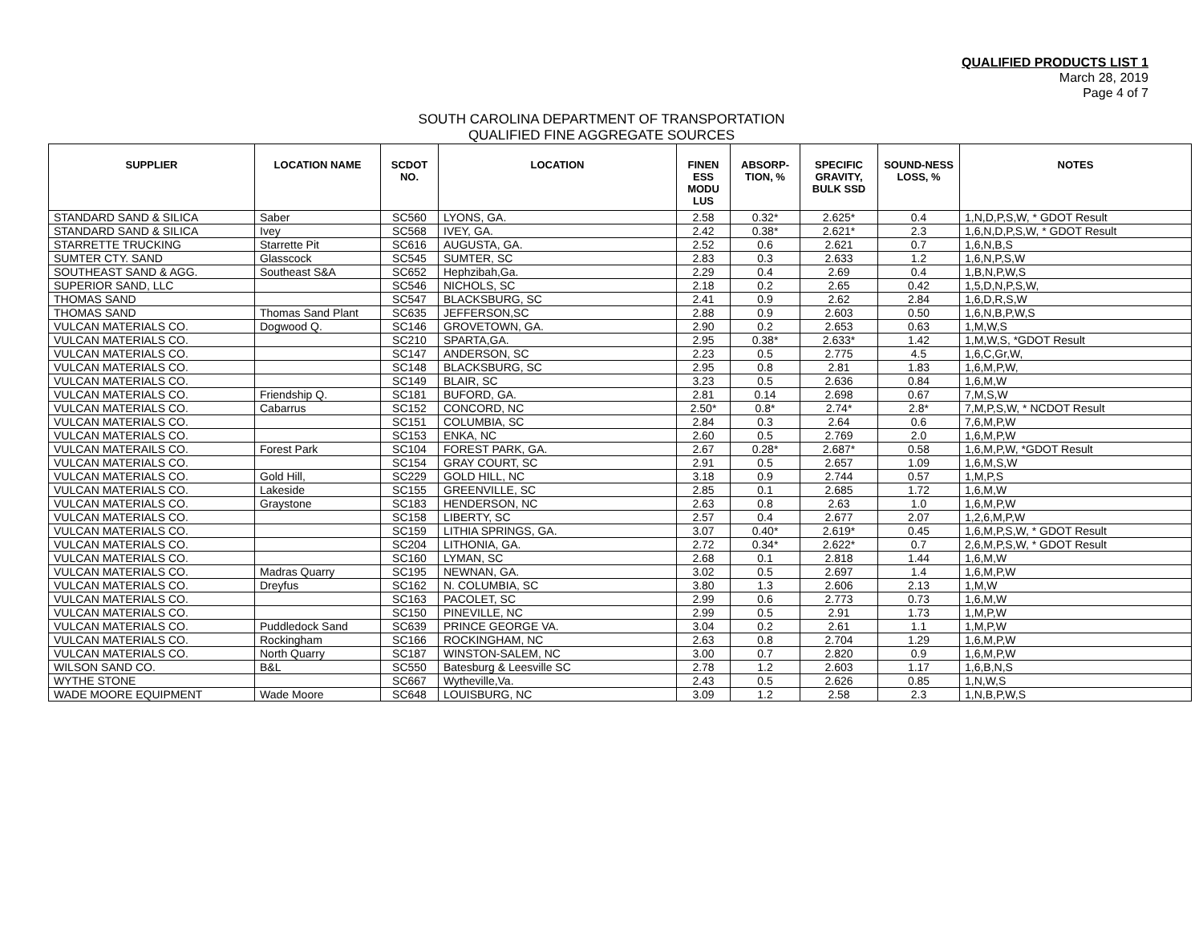QUALIFIED PRODUCTS LIST 1
March 28, 2019
Page 4 of 7
SOUTH CAROLINA DEPARTMENT OF TRANSPORTATION
QUALIFIED FINE AGGREGATE SOURCES
| SUPPLIER | LOCATION NAME | SCDOT NO. | LOCATION | FINEN ESS MODU LUS | ABSORP-TION, % | SPECIFIC GRAVITY, BULK SSD | SOUND-NESS LOSS, % | NOTES |
| --- | --- | --- | --- | --- | --- | --- | --- | --- |
| STANDARD SAND & SILICA | Saber | SC560 | LYONS, GA. | 2.58 | 0.32* | 2.625* | 0.4 | 1,N,D,P,S,W, * GDOT Result |
| STANDARD SAND & SILICA | Ivey | SC568 | IVEY, GA. | 2.42 | 0.38* | 2.621* | 2.3 | 1,6,N,D,P,S,W, * GDOT Result |
| STARRETTE TRUCKING | Starrette Pit | SC616 | AUGUSTA, GA. | 2.52 | 0.6 | 2.621 | 0.7 | 1,6,N,B,S |
| SUMTER CTY. SAND | Glasscock | SC545 | SUMTER, SC | 2.83 | 0.3 | 2.633 | 1.2 | 1,6,N,P,S,W |
| SOUTHEAST SAND & AGG. | Southeast S&A | SC652 | Hephzibah,Ga. | 2.29 | 0.4 | 2.69 | 0.4 | 1,B,N,P,W,S |
| SUPERIOR SAND, LLC | | SC546 | NICHOLS, SC | 2.18 | 0.2 | 2.65 | 0.42 | 1,5,D,N,P,S,W, |
| THOMAS SAND | | SC547 | BLACKSBURG, SC | 2.41 | 0.9 | 2.62 | 2.84 | 1,6,D,R,S,W |
| THOMAS SAND | Thomas Sand Plant | SC635 | JEFFERSON,SC | 2.88 | 0.9 | 2.603 | 0.50 | 1,6,N,B,P,W,S |
| VULCAN MATERIALS CO. | Dogwood Q. | SC146 | GROVETOWN, GA. | 2.90 | 0.2 | 2.653 | 0.63 | 1,M,W,S |
| VULCAN MATERIALS CO. | | SC210 | SPARTA,GA. | 2.95 | 0.38* | 2.633* | 1.42 | 1,M,W,S, *GDOT Result |
| VULCAN MATERIALS CO. | | SC147 | ANDERSON, SC | 2.23 | 0.5 | 2.775 | 4.5 | 1,6,C,Gr,W, |
| VULCAN MATERIALS CO. | | SC148 | BLACKSBURG, SC | 2.95 | 0.8 | 2.81 | 1.83 | 1,6,M,P,W, |
| VULCAN MATERIALS CO. | | SC149 | BLAIR, SC | 3.23 | 0.5 | 2.636 | 0.84 | 1,6,M,W |
| VULCAN MATERIALS CO. | Friendship Q. | SC181 | BUFORD, GA. | 2.81 | 0.14 | 2.698 | 0.67 | 7,M,S,W |
| VULCAN MATERIALS CO. | Cabarrus | SC152 | CONCORD, NC | 2.50* | 0.8* | 2.74* | 2.8* | 7,M,P,S,W, * NCDOT Result |
| VULCAN MATERIALS CO. | | SC151 | COLUMBIA, SC | 2.84 | 0.3 | 2.64 | 0.6 | 7,6,M,P,W |
| VULCAN MATERIALS CO. | | SC153 | ENKA, NC | 2.60 | 0.5 | 2.769 | 2.0 | 1,6,M,P,W |
| VULCAN MATERAILS CO. | Forest Park | SC104 | FOREST PARK, GA. | 2.67 | 0.28* | 2.687* | 0.58 | 1,6,M,P,W, *GDOT Result |
| VULCAN MATERIALS CO. | | SC154 | GRAY COURT, SC | 2.91 | 0.5 | 2.657 | 1.09 | 1,6,M,S,W |
| VULCAN MATERIALS CO. | Gold Hill, | SC229 | GOLD HILL, NC | 3.18 | 0.9 | 2.744 | 0.57 | 1,M,P,S |
| VULCAN MATERIALS CO. | Lakeside | SC155 | GREENVILLE, SC | 2.85 | 0.1 | 2.685 | 1.72 | 1,6,M,W |
| VULCAN MATERIALS CO. | Graystone | SC183 | HENDERSON, NC | 2.63 | 0.8 | 2.63 | 1.0 | 1,6,M,P,W |
| VULCAN MATERIALS CO. | | SC158 | LIBERTY, SC | 2.57 | 0.4 | 2.677 | 2.07 | 1,2,6,M,P,W |
| VULCAN MATERIALS CO. | | SC159 | LITHIA SPRINGS, GA. | 3.07 | 0.40* | 2.619* | 0.45 | 1,6,M,P,S,W, * GDOT Result |
| VULCAN MATERIALS CO. | | SC204 | LITHONIA, GA. | 2.72 | 0.34* | 2.622* | 0.7 | 2,6,M,P,S,W, * GDOT Result |
| VULCAN MATERIALS CO. | | SC160 | LYMAN, SC | 2.68 | 0.1 | 2.818 | 1.44 | 1,6,M,W |
| VULCAN MATERIALS CO. | Madras Quarry | SC195 | NEWNAN, GA. | 3.02 | 0.5 | 2.697 | 1.4 | 1,6,M,P,W |
| VULCAN MATERIALS CO. | Dreyfus | SC162 | N. COLUMBIA, SC | 3.80 | 1.3 | 2.606 | 2.13 | 1,M,W |
| VULCAN MATERIALS CO. | | SC163 | PACOLET, SC | 2.99 | 0.6 | 2.773 | 0.73 | 1,6,M,W |
| VULCAN MATERIALS CO. | | SC150 | PINEVILLE, NC | 2.99 | 0.5 | 2.91 | 1.73 | 1,M,P,W |
| VULCAN MATERIALS CO. | Puddledock Sand | SC639 | PRINCE GEORGE VA. | 3.04 | 0.2 | 2.61 | 1.1 | 1,M,P,W |
| VULCAN MATERIALS CO. | Rockingham | SC166 | ROCKINGHAM, NC | 2.63 | 0.8 | 2.704 | 1.29 | 1,6,M,P,W |
| VULCAN MATERIALS CO. | North Quarry | SC187 | WINSTON-SALEM, NC | 3.00 | 0.7 | 2.820 | 0.9 | 1,6,M,P,W |
| WILSON SAND CO. | B&L | SC550 | Batesburg & Leesville SC | 2.78 | 1.2 | 2.603 | 1.17 | 1,6,B,N,S |
| WYTHE STONE | | SC667 | Wytheville,Va. | 2.43 | 0.5 | 2.626 | 0.85 | 1,N,W,S |
| WADE MOORE EQUIPMENT | Wade Moore | SC648 | LOUISBURG, NC | 3.09 | 1.2 | 2.58 | 2.3 | 1,N,B,P,W,S |